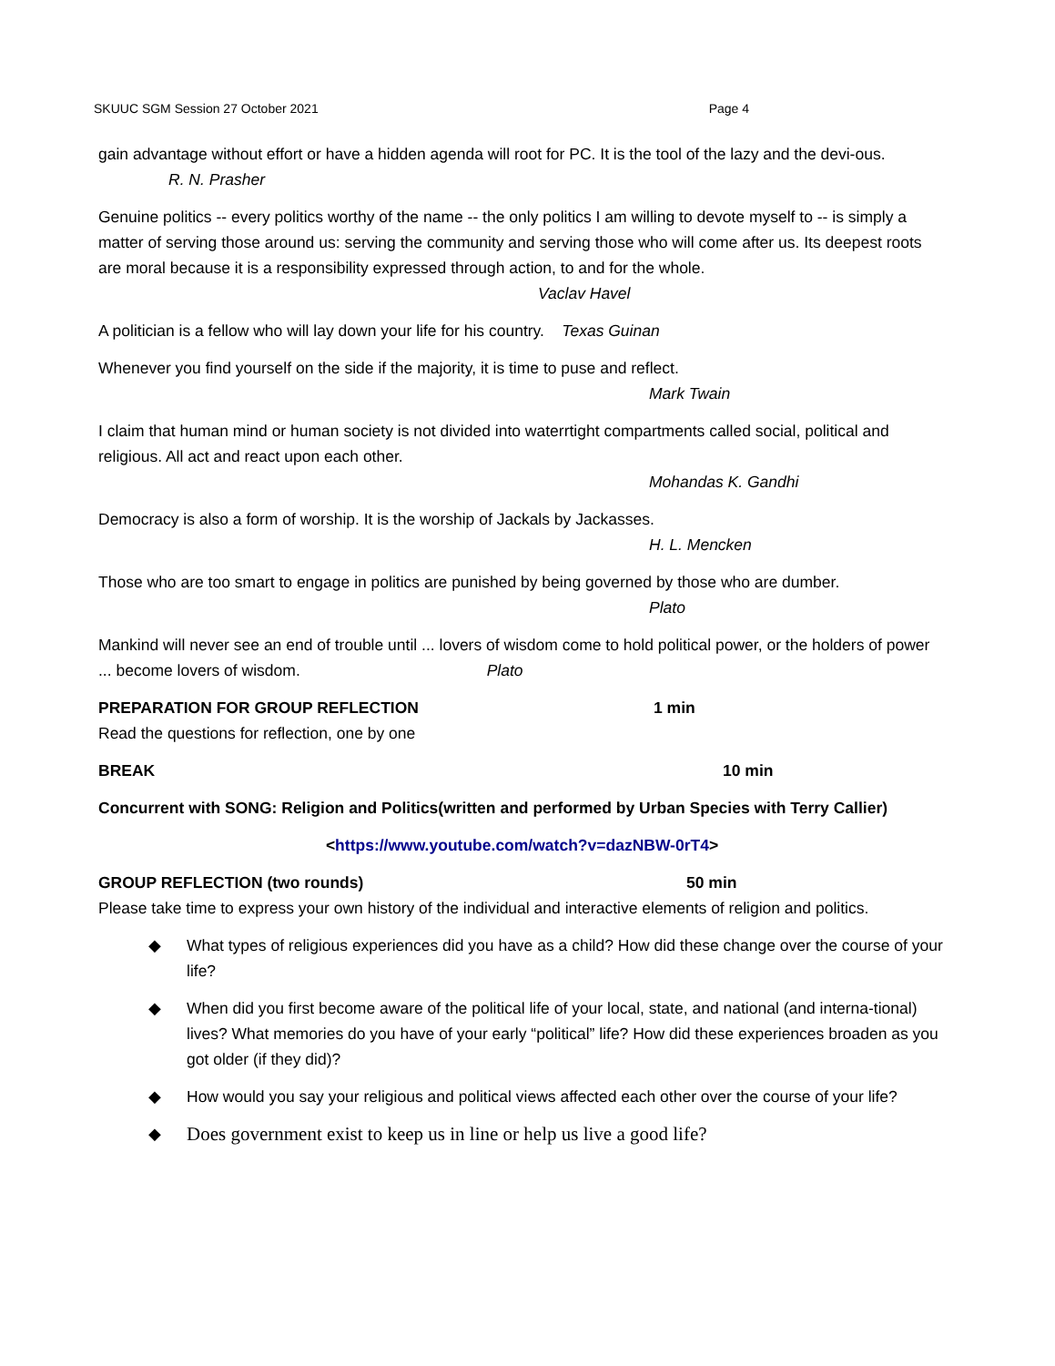SKUUC SGM Session 27 October 2021 Page 4
gain advantage without effort or have a hidden agenda will root for PC. It is the tool of the lazy and the devi-ous.
R. N. Prasher
Genuine politics -- every politics worthy of the name -- the only politics I am willing to devote myself to -- is simply a matter of serving those around us: serving the community and serving those who will come after us. Its deepest roots are moral because it is a responsibility expressed through action, to and for the whole.
Vaclav Havel
A politician is a fellow who will lay down your life for his country. Texas Guinan
Whenever you find yourself on the side if the majority, it is time to puse and reflect.
Mark Twain
I claim that human mind or human society is not divided into waterrtight compartments called social, political and religious. All act and react upon each other.
Mohandas K. Gandhi
Democracy is also a form of worship. It is the worship of Jackals by Jackasses.
H. L. Mencken
Those who are too smart to engage in politics are punished by being governed by those who are dumber.
Plato
Mankind will never see an end of trouble until ... lovers of wisdom come to hold political power, or the holders of power ... become lovers of wisdom. Plato
PREPARATION FOR GROUP REFLECTION 1 min
Read the questions for reflection, one by one
BREAK 10 min
Concurrent with SONG: Religion and Politics(written and performed by Urban Species with Terry Callier)
<https://www.youtube.com/watch?v=dazNBW-0rT4>
GROUP REFLECTION (two rounds) 50 min
Please take time to express your own history of the individual and interactive elements of religion and politics.
◆ What types of religious experiences did you have as a child? How did these change over the course of your life?
◆ When did you first become aware of the political life of your local, state, and national (and interna-tional) lives? What memories do you have of your early “political” life? How did these experiences broaden as you got older (if they did)?
◆ How would you say your religious and political views affected each other over the course of your life?
◆ Does government exist to keep us in line or help us live a good life?